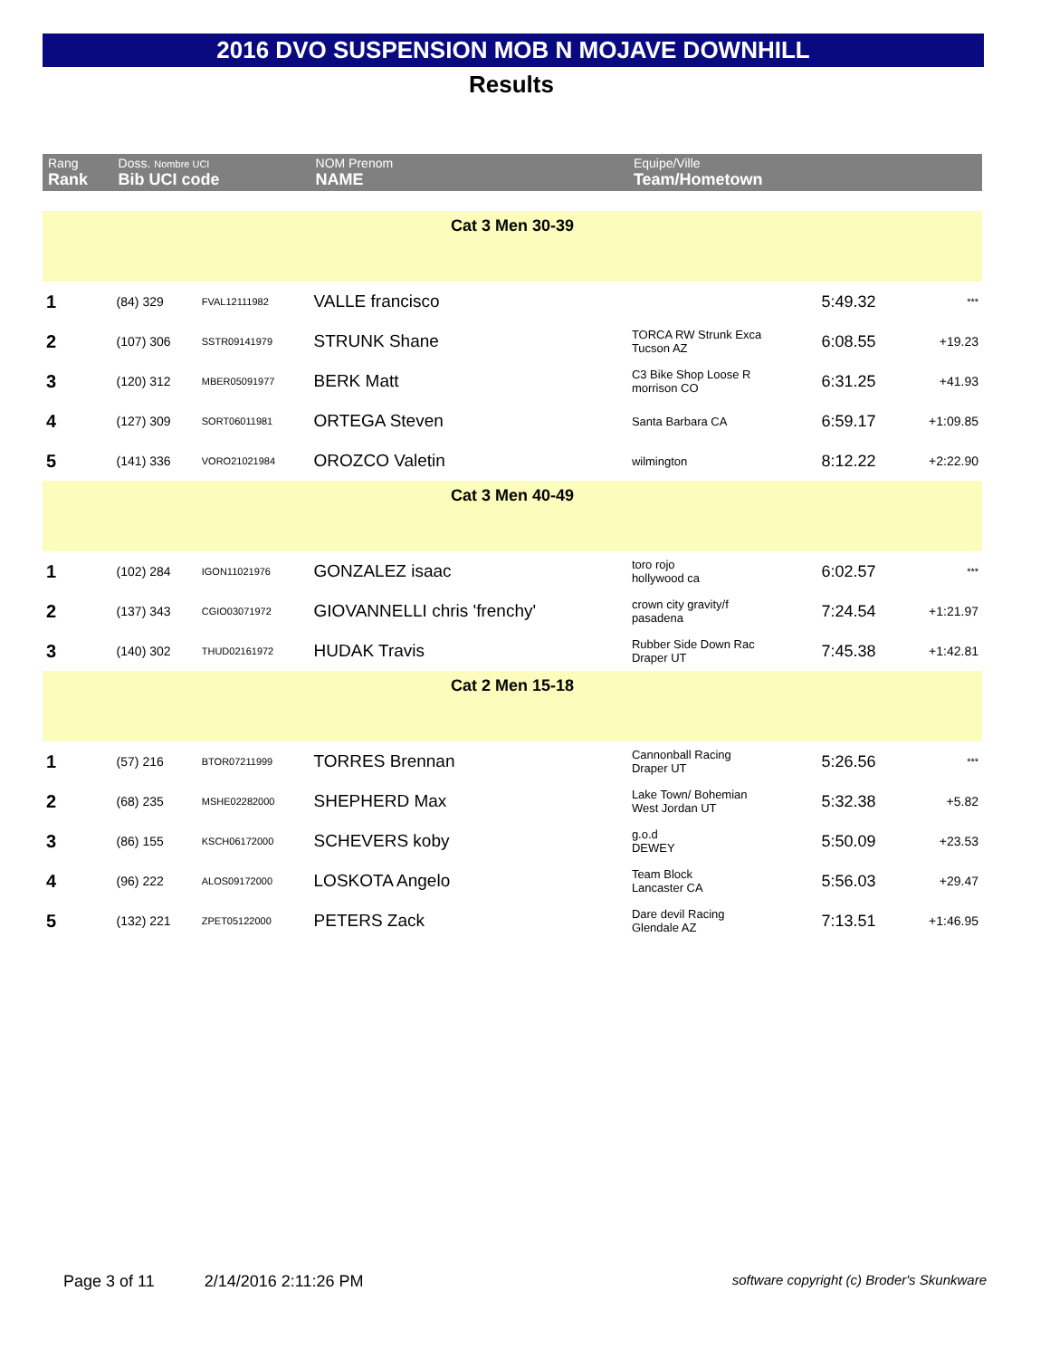2016 DVO SUSPENSION MOB N MOJAVE DOWNHILL
Results
| Rang Rank | Doss. Nombre UCI Bib UCI code | | NOM Prenom NAME | Equipe/Ville Team/Hometown | | |
| --- | --- | --- | --- | --- | --- | --- |
| Cat 3 Men 30-39 | | | | | | |
| 1 | (84) 329 | FVAL12111982 | VALLE francisco | | 5:49.32 | *** |
| 2 | (107) 306 | SSTR09141979 | STRUNK Shane | TORCA RW Strunk Exca Tucson AZ | 6:08.55 | +19.23 |
| 3 | (120) 312 | MBER05091977 | BERK Matt | C3 Bike Shop Loose R morrison CO | 6:31.25 | +41.93 |
| 4 | (127) 309 | SORT06011981 | ORTEGA Steven | Santa Barbara CA | 6:59.17 | +1:09.85 |
| 5 | (141) 336 | VORO21021984 | OROZCO Valetin | wilmington | 8:12.22 | +2:22.90 |
| Cat 3 Men 40-49 | | | | | | |
| 1 | (102) 284 | IGON11021976 | GONZALEZ isaac | toro rojo hollywood ca | 6:02.57 | *** |
| 2 | (137) 343 | CGIO03071972 | GIOVANNELLI chris 'frenchy' | crown city gravity/f pasadena | 7:24.54 | +1:21.97 |
| 3 | (140) 302 | THUD02161972 | HUDAK Travis | Rubber Side Down Rac Draper UT | 7:45.38 | +1:42.81 |
| Cat 2 Men 15-18 | | | | | | |
| 1 | (57) 216 | BTOR07211999 | TORRES Brennan | Cannonball Racing Draper UT | 5:26.56 | *** |
| 2 | (68) 235 | MSHE02282000 | SHEPHERD Max | Lake Town/ Bohemian West Jordan UT | 5:32.38 | +5.82 |
| 3 | (86) 155 | KSCH06172000 | SCHEVERS koby | g.o.d DEWEY | 5:50.09 | +23.53 |
| 4 | (96) 222 | ALOS09172000 | LOSKOTA Angelo | Team Block Lancaster CA | 5:56.03 | +29.47 |
| 5 | (132) 221 | ZPET05122000 | PETERS Zack | Dare devil Racing Glendale AZ | 7:13.51 | +1:46.95 |
Page 3 of 11 2/14/2016 2:11:26 PM software copyright (c) Broder's Skunkware